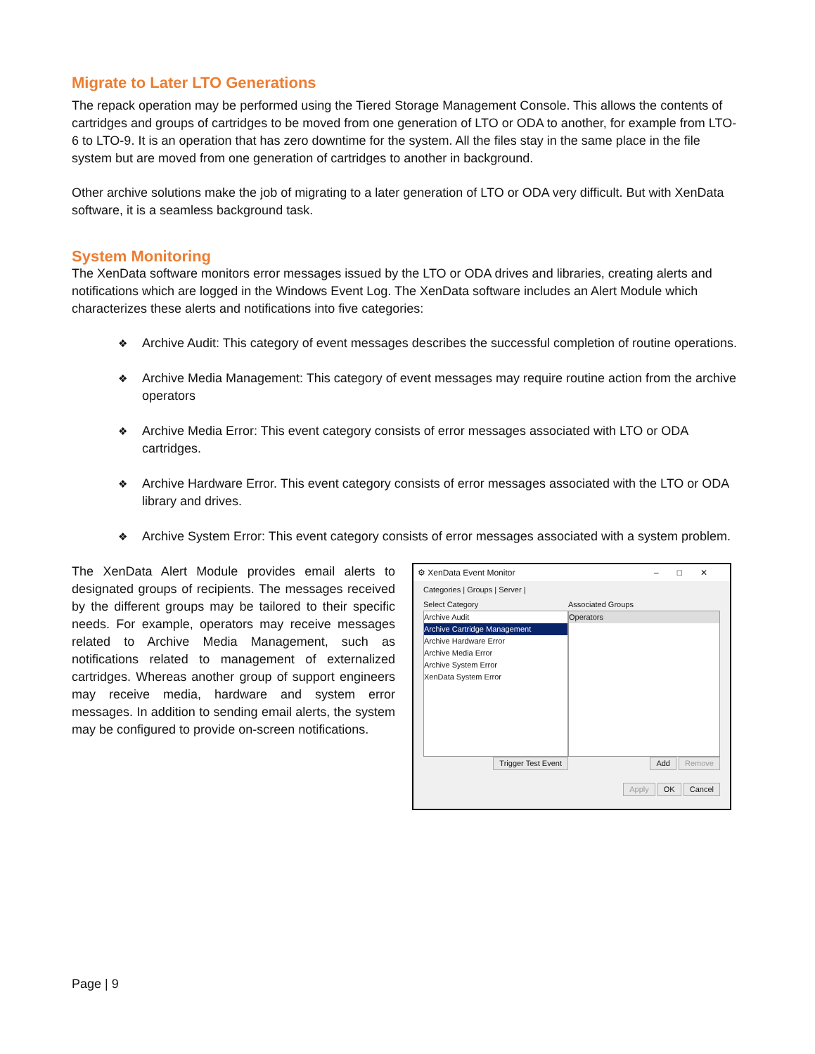Migrate to Later LTO Generations
The repack operation may be performed using the Tiered Storage Management Console. This allows the contents of cartridges and groups of cartridges to be moved from one generation of LTO or ODA to another, for example from LTO-6 to LTO-9. It is an operation that has zero downtime for the system. All the files stay in the same place in the file system but are moved from one generation of cartridges to another in background.
Other archive solutions make the job of migrating to a later generation of LTO or ODA very difficult. But with XenData software, it is a seamless background task.
System Monitoring
The XenData software monitors error messages issued by the LTO or ODA drives and libraries, creating alerts and notifications which are logged in the Windows Event Log. The XenData software includes an Alert Module which characterizes these alerts and notifications into five categories:
❖ Archive Audit: This category of event messages describes the successful completion of routine operations.
❖ Archive Media Management: This category of event messages may require routine action from the archive operators
❖ Archive Media Error: This event category consists of error messages associated with LTO or ODA cartridges.
❖ Archive Hardware Error. This event category consists of error messages associated with the LTO or ODA library and drives.
❖ Archive System Error: This event category consists of error messages associated with a system problem.
The XenData Alert Module provides email alerts to designated groups of recipients. The messages received by the different groups may be tailored to their specific needs. For example, operators may receive messages related to Archive Media Management, such as notifications related to management of externalized cartridges. Whereas another group of support engineers may receive media, hardware and system error messages. In addition to sending email alerts, the system may be configured to provide on-screen notifications.
⚙ XenData Event Monitor –□✕
Categories | Groups | Server |
Select Category
Archive Audit
Archive Cartridge Management
Archive Hardware Error
Archive Media Error
Archive System Error
XenData System Error
Trigger Test Event
Associated Groups
Operators
Add Remove
Apply OK Cancel
Page | 9